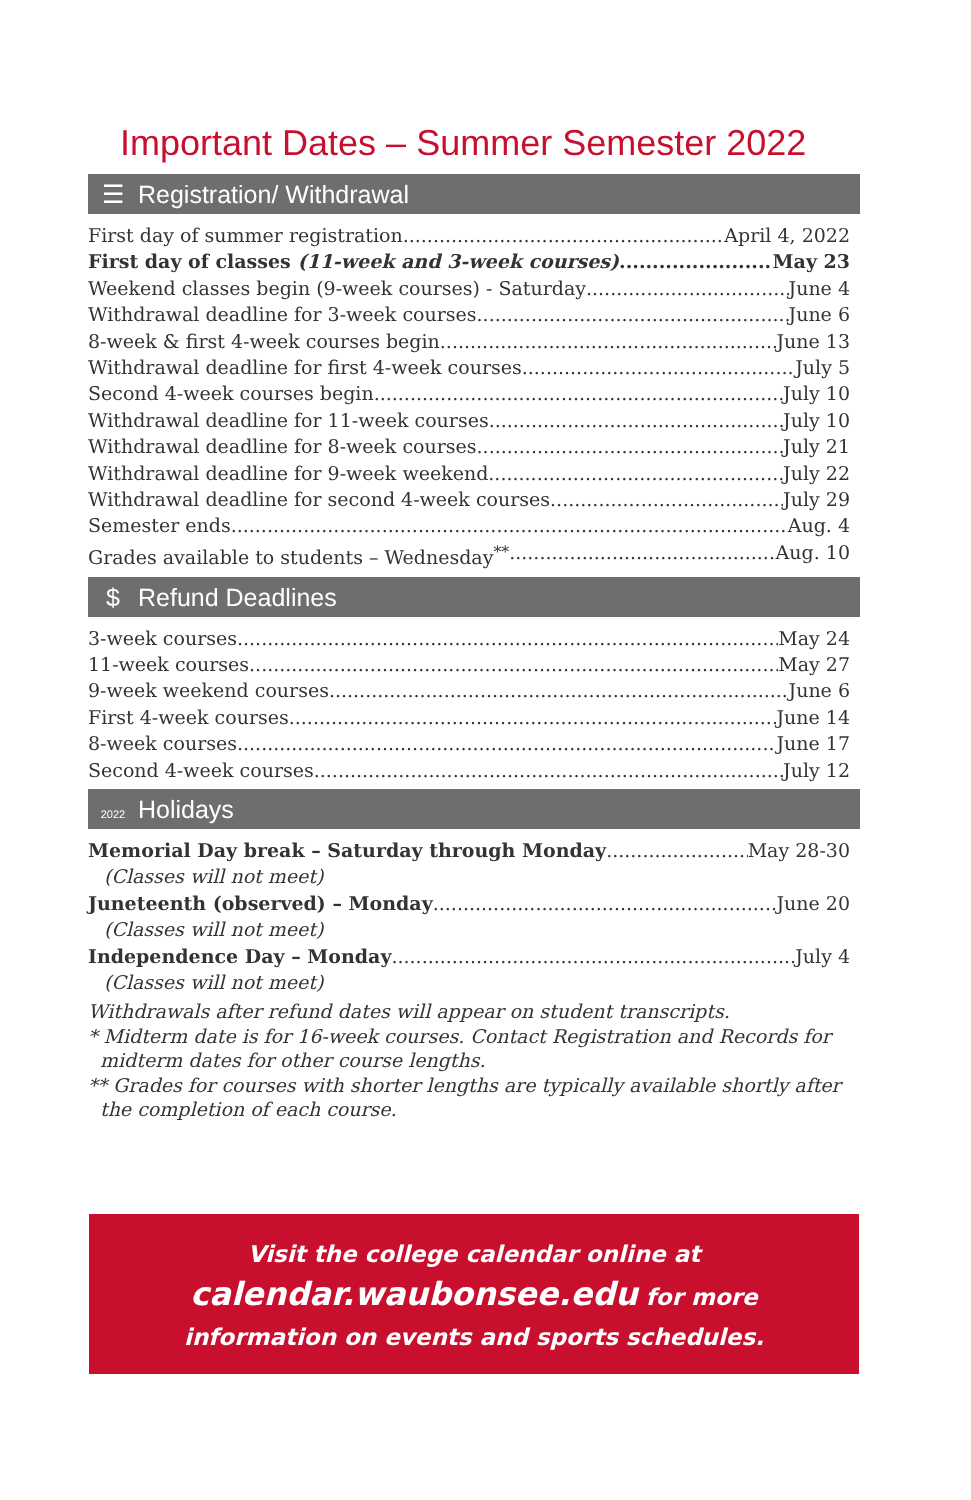Important Dates – Summer Semester 2022
☰ Registration/ Withdrawal
First day of summer registration April 4, 2022
First day of classes (11-week and 3-week courses) May 23
Weekend classes begin (9-week courses) - Saturday June 4
Withdrawal deadline for 3-week courses June 6
8-week & first 4-week courses begin June 13
Withdrawal deadline for first 4-week courses July 5
Second 4-week courses begin July 10
Withdrawal deadline for 11-week courses July 10
Withdrawal deadline for 8-week courses July 21
Withdrawal deadline for 9-week weekend July 22
Withdrawal deadline for second 4-week courses July 29
Semester ends Aug. 4
Grades available to students – Wednesday<sup>**</sup> Aug. 10
$ Refund Deadlines
3-week courses May 24
11-week courses May 27
9-week weekend courses June 6
First 4-week courses June 14
8-week courses June 17
Second 4-week courses July 12
2022 Holidays
Memorial Day break – Saturday through Monday May 28-30
(Classes will not meet)
Juneteenth (observed) – Monday June 20
(Classes will not meet)
Independence Day – Monday July 4
(Classes will not meet)
Withdrawals after refund dates will appear on student transcripts.
* Midterm date is for 16-week courses. Contact Registration and Records for midterm dates for other course lengths.
** Grades for courses with shorter lengths are typically available shortly after the completion of each course.
Visit the college calendar online at
calendar.waubonsee.edu for more
information on events and sports schedules.